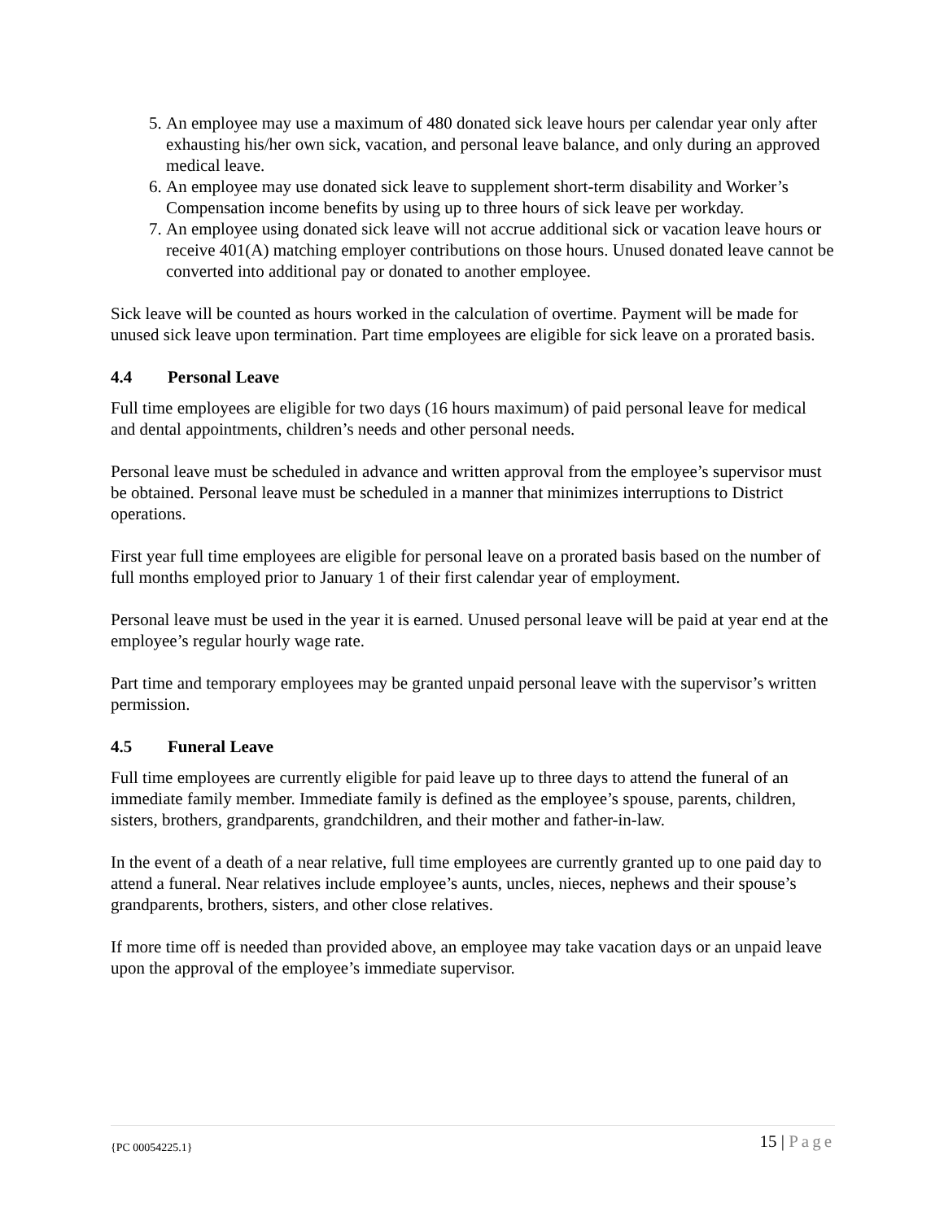5. An employee may use a maximum of 480 donated sick leave hours per calendar year only after exhausting his/her own sick, vacation, and personal leave balance, and only during an approved medical leave.
6. An employee may use donated sick leave to supplement short-term disability and Worker’s Compensation income benefits by using up to three hours of sick leave per workday.
7. An employee using donated sick leave will not accrue additional sick or vacation leave hours or receive 401(A) matching employer contributions on those hours. Unused donated leave cannot be converted into additional pay or donated to another employee.
Sick leave will be counted as hours worked in the calculation of overtime. Payment will be made for unused sick leave upon termination. Part time employees are eligible for sick leave on a prorated basis.
4.4 Personal Leave
Full time employees are eligible for two days (16 hours maximum) of paid personal leave for medical and dental appointments, children’s needs and other personal needs.
Personal leave must be scheduled in advance and written approval from the employee’s supervisor must be obtained. Personal leave must be scheduled in a manner that minimizes interruptions to District operations.
First year full time employees are eligible for personal leave on a prorated basis based on the number of full months employed prior to January 1 of their first calendar year of employment.
Personal leave must be used in the year it is earned. Unused personal leave will be paid at year end at the employee’s regular hourly wage rate.
Part time and temporary employees may be granted unpaid personal leave with the supervisor’s written permission.
4.5 Funeral Leave
Full time employees are currently eligible for paid leave up to three days to attend the funeral of an immediate family member. Immediate family is defined as the employee’s spouse, parents, children, sisters, brothers, grandparents, grandchildren, and their mother and father-in-law.
In the event of a death of a near relative, full time employees are currently granted up to one paid day to attend a funeral. Near relatives include employee’s aunts, uncles, nieces, nephews and their spouse’s grandparents, brothers, sisters, and other close relatives.
If more time off is needed than provided above, an employee may take vacation days or an unpaid leave upon the approval of the employee’s immediate supervisor.
{PC 00054225.1} 15 | Page